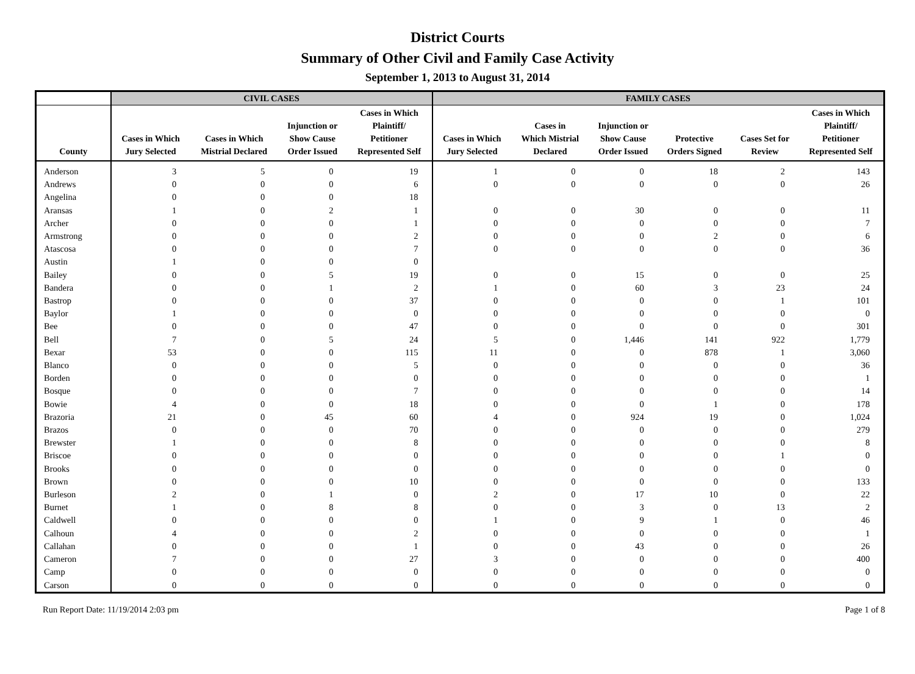District Courts
Summary of Other Civil and Family Case Activity
September 1, 2013 to August 31, 2014
| | CIVIL CASES | | | | FAMILY CASES | | | | | |
| --- | --- | --- | --- | --- | --- | --- | --- | --- | --- | --- |
| County | Cases in Which Jury Selected | Cases in Which Mistrial Declared | Injunction or Show Cause Order Issued | Cases in Which Plaintiff/ Petitioner Represented Self | Cases in Which Jury Selected | Cases in Which Mistrial Declared | Injunction or Show Cause Order Issued | Protective Orders Signed | Cases Set for Review | Cases in Which Plaintiff/ Petitioner Represented Self |
| Anderson | 3 | 5 | 0 | 19 | 1 | 0 | 0 | 18 | 2 | 143 |
| Andrews | 0 | 0 | 0 | 6 | 0 | 0 | 0 | 0 | 0 | 26 |
| Angelina | 0 | 0 | 0 | 18 | | | | | | |
| Aransas | 1 | 0 | 2 | 1 | 0 | 0 | 30 | 0 | 0 | 11 |
| Archer | 0 | 0 | 0 | 1 | 0 | 0 | 0 | 0 | 0 | 7 |
| Armstrong | 0 | 0 | 0 | 2 | 0 | 0 | 0 | 2 | 0 | 6 |
| Atascosa | 0 | 0 | 0 | 7 | 0 | 0 | 0 | 0 | 0 | 36 |
| Austin | 1 | 0 | 0 | 0 | | | | | | |
| Bailey | 0 | 0 | 5 | 19 | 0 | 0 | 15 | 0 | 0 | 25 |
| Bandera | 0 | 0 | 1 | 2 | 1 | 0 | 60 | 3 | 23 | 24 |
| Bastrop | 0 | 0 | 0 | 37 | 0 | 0 | 0 | 0 | 1 | 101 |
| Baylor | 1 | 0 | 0 | 0 | 0 | 0 | 0 | 0 | 0 | 0 |
| Bee | 0 | 0 | 0 | 47 | 0 | 0 | 0 | 0 | 0 | 301 |
| Bell | 7 | 0 | 5 | 24 | 5 | 0 | 1,446 | 141 | 922 | 1,779 |
| Bexar | 53 | 0 | 0 | 115 | 11 | 0 | 0 | 878 | 1 | 3,060 |
| Blanco | 0 | 0 | 0 | 5 | 0 | 0 | 0 | 0 | 0 | 36 |
| Borden | 0 | 0 | 0 | 0 | 0 | 0 | 0 | 0 | 0 | 1 |
| Bosque | 0 | 0 | 0 | 7 | 0 | 0 | 0 | 0 | 0 | 14 |
| Bowie | 4 | 0 | 0 | 18 | 0 | 0 | 0 | 1 | 0 | 178 |
| Brazoria | 21 | 0 | 45 | 60 | 4 | 0 | 924 | 19 | 0 | 1,024 |
| Brazos | 0 | 0 | 0 | 70 | 0 | 0 | 0 | 0 | 0 | 279 |
| Brewster | 1 | 0 | 0 | 8 | 0 | 0 | 0 | 0 | 0 | 8 |
| Briscoe | 0 | 0 | 0 | 0 | 0 | 0 | 0 | 0 | 1 | 0 |
| Brooks | 0 | 0 | 0 | 0 | 0 | 0 | 0 | 0 | 0 | 0 |
| Brown | 0 | 0 | 0 | 10 | 0 | 0 | 0 | 0 | 0 | 133 |
| Burleson | 2 | 0 | 1 | 0 | 2 | 0 | 17 | 10 | 0 | 22 |
| Burnet | 1 | 0 | 8 | 8 | 0 | 0 | 3 | 0 | 13 | 2 |
| Caldwell | 0 | 0 | 0 | 0 | 1 | 0 | 9 | 1 | 0 | 46 |
| Calhoun | 4 | 0 | 0 | 2 | 0 | 0 | 0 | 0 | 0 | 1 |
| Callahan | 0 | 0 | 0 | 1 | 0 | 0 | 43 | 0 | 0 | 26 |
| Cameron | 7 | 0 | 0 | 27 | 3 | 0 | 0 | 0 | 0 | 400 |
| Camp | 0 | 0 | 0 | 0 | 0 | 0 | 0 | 0 | 0 | 0 |
| Carson | 0 | 0 | 0 | 0 | 0 | 0 | 0 | 0 | 0 | 0 |
Run Report Date: 11/19/2014 2:03 pm Page 1 of 8